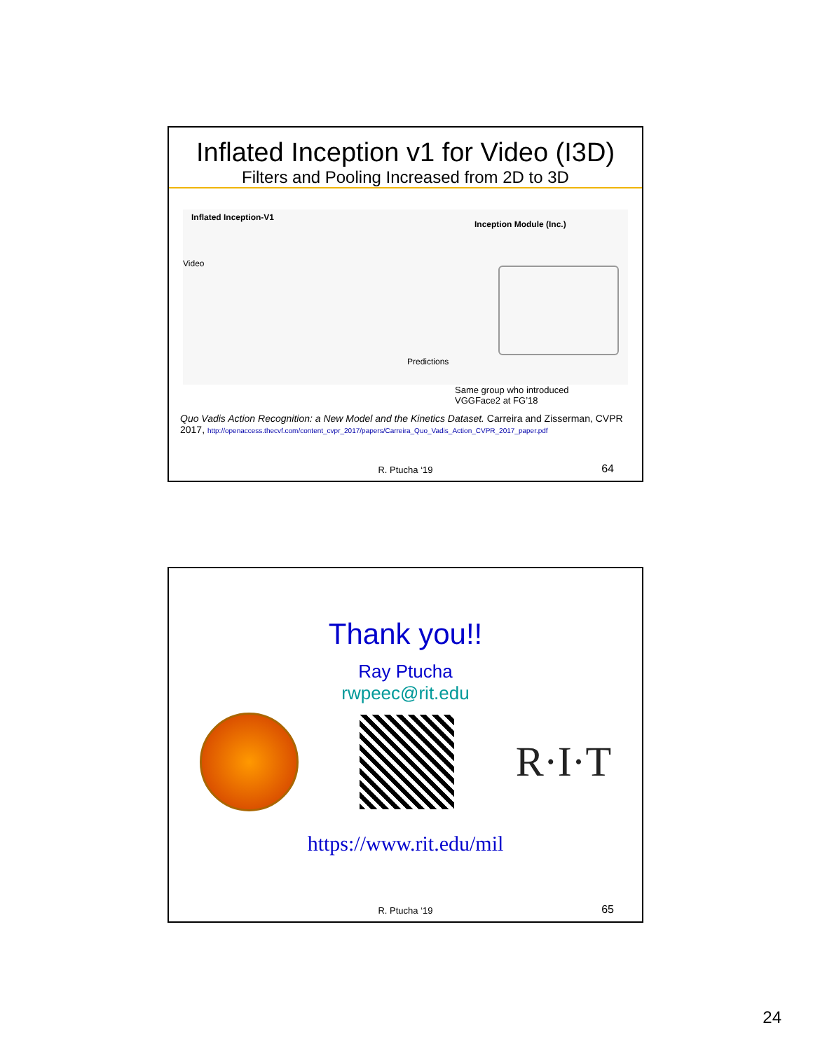Inflated Inception v1 for Video (I3D)
Filters and Pooling Increased from 2D to 3D
Inflated Inception-V1
Inception Module (Inc.)
Video
Predictions
Same group who introduced
VGGFace2 at FG’18
Quo Vadis Action Recognition: a New Model and the Kinetics Dataset. Carreira and Zisserman, CVPR 2017, http://openaccess.thecvf.com/content_cvpr_2017/papers/Carreira_Quo_Vadis_Action_CVPR_2017_paper.pdf
R. Ptucha ‘19 64
Thank you!!
Ray Ptucha
rwpeec@rit.edu
R·I·T
https://www.rit.edu/mil
R. Ptucha ‘19 65
24